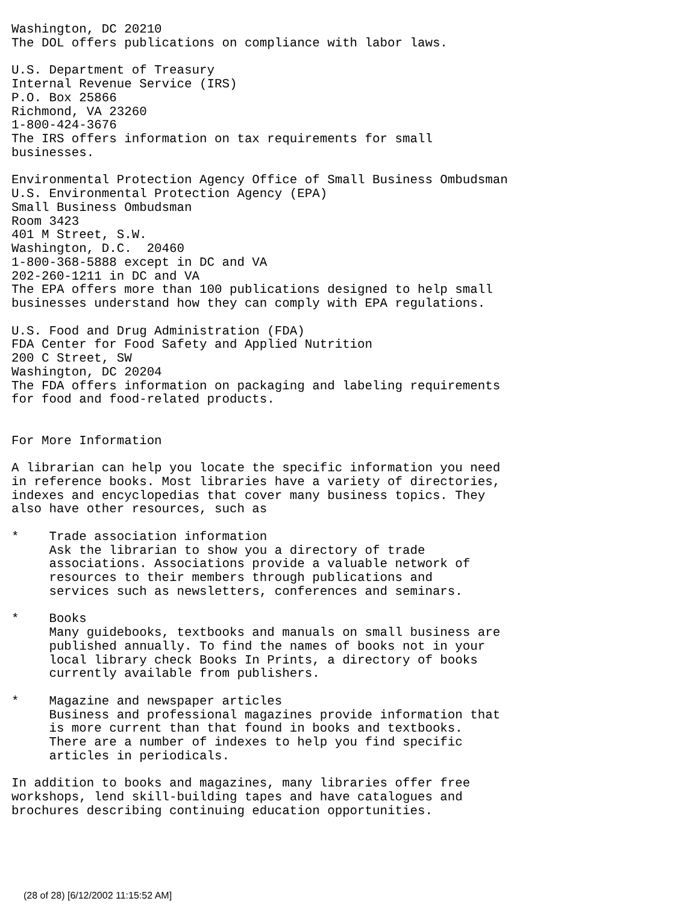Washington, DC 20210
The DOL offers publications on compliance with labor laws.

U.S. Department of Treasury
Internal Revenue Service (IRS)
P.O. Box 25866
Richmond, VA 23260
1-800-424-3676
The IRS offers information on tax requirements for small
businesses.

Environmental Protection Agency Office of Small Business Ombudsman
U.S. Environmental Protection Agency (EPA)
Small Business Ombudsman
Room 3423
401 M Street, S.W.
Washington, D.C.  20460
1-800-368-5888 except in DC and VA
202-260-1211 in DC and VA
The EPA offers more than 100 publications designed to help small
businesses understand how they can comply with EPA regulations.

U.S. Food and Drug Administration (FDA)
FDA Center for Food Safety and Applied Nutrition
200 C Street, SW
Washington, DC 20204
The FDA offers information on packaging and labeling requirements
for food and food-related products.


For More Information

A librarian can help you locate the specific information you need
in reference books. Most libraries have a variety of directories,
indexes and encyclopedias that cover many business topics. They
also have other resources, such as

*    Trade association information
     Ask the librarian to show you a directory of trade
     associations. Associations provide a valuable network of
     resources to their members through publications and
     services such as newsletters, conferences and seminars.

*    Books
     Many guidebooks, textbooks and manuals on small business are
     published annually. To find the names of books not in your
     local library check Books In Prints, a directory of books
     currently available from publishers.

*    Magazine and newspaper articles
     Business and professional magazines provide information that
     is more current than that found in books and textbooks.
     There are a number of indexes to help you find specific
     articles in periodicals.

In addition to books and magazines, many libraries offer free
workshops, lend skill-building tapes and have catalogues and
brochures describing continuing education opportunities.
(28 of 28) [6/12/2002 11:15:52 AM]